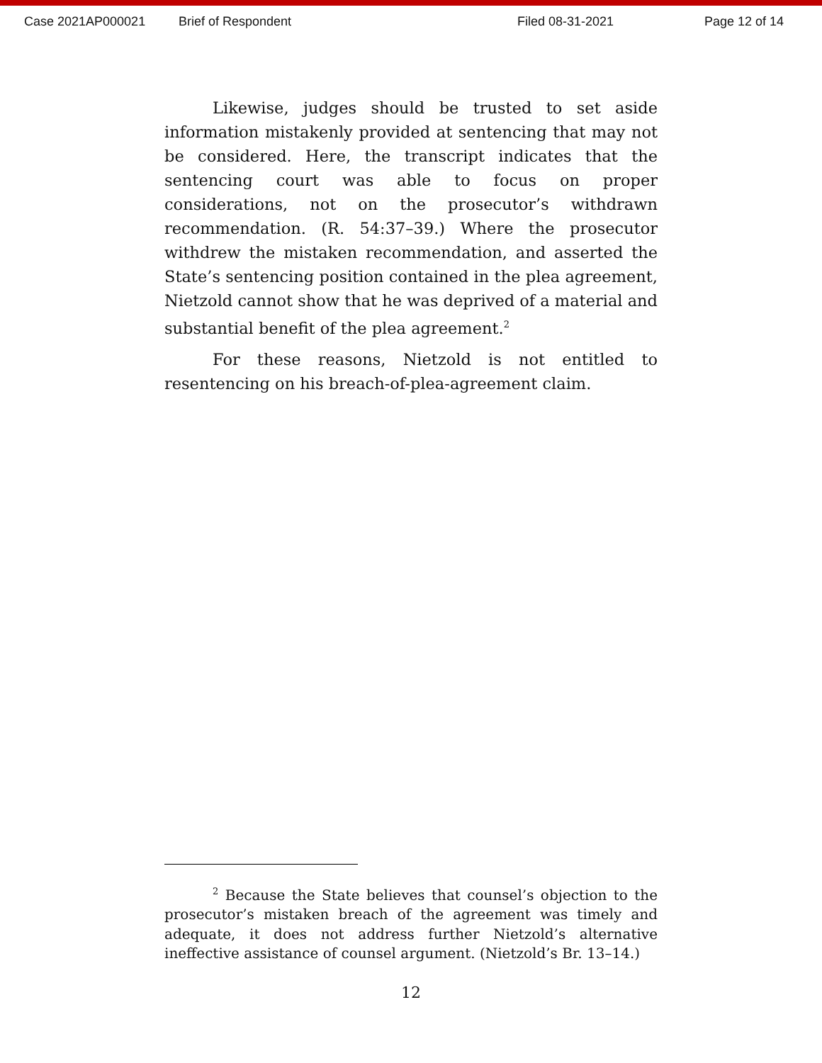Case 2021AP000021 Brief of Respondent Filed 08-31-2021 Page 12 of 14
Likewise, judges should be trusted to set aside information mistakenly provided at sentencing that may not be considered. Here, the transcript indicates that the sentencing court was able to focus on proper considerations, not on the prosecutor’s withdrawn recommendation. (R. 54:37–39.) Where the prosecutor withdrew the mistaken recommendation, and asserted the State’s sentencing position contained in the plea agreement, Nietzold cannot show that he was deprived of a material and substantial benefit of the plea agreement.<sup>2</sup>
For these reasons, Nietzold is not entitled to resentencing on his breach-of-plea-agreement claim.
<sup>2</sup> Because the State believes that counsel’s objection to the prosecutor’s mistaken breach of the agreement was timely and adequate, it does not address further Nietzold’s alternative ineffective assistance of counsel argument. (Nietzold’s Br. 13–14.)
12